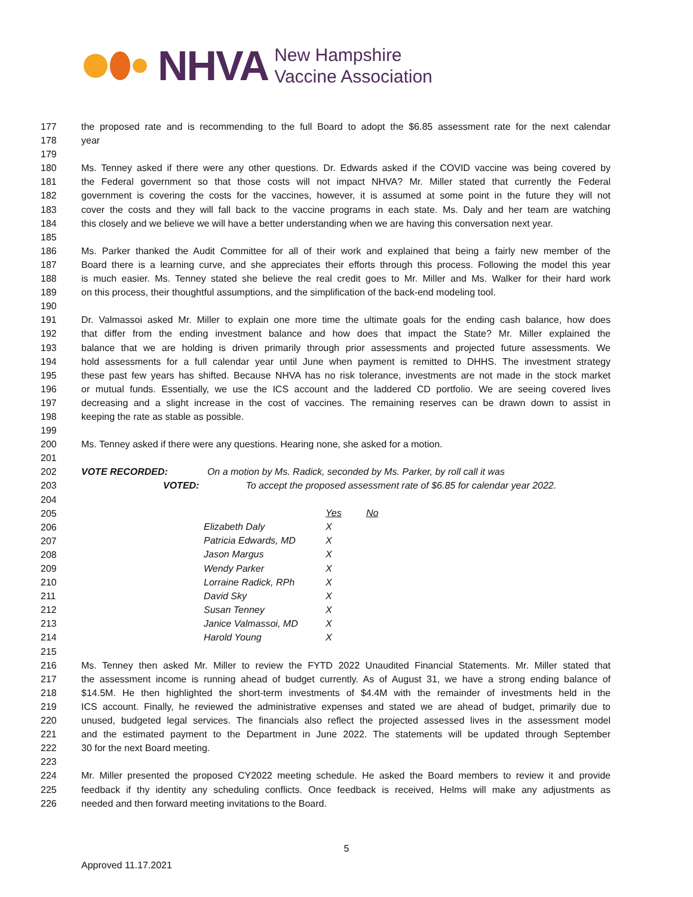NHVA
New Hampshire
Vaccine Association
177 the proposed rate and is recommending to the full Board to adopt the $6.85 assessment rate for the next calendar
178 year
179
180 Ms. Tenney asked if there were any other questions. Dr. Edwards asked if the COVID vaccine was being covered by
181 the Federal government so that those costs will not impact NHVA? Mr. Miller stated that currently the Federal
182 government is covering the costs for the vaccines, however, it is assumed at some point in the future they will not
183 cover the costs and they will fall back to the vaccine programs in each state. Ms. Daly and her team are watching
184 this closely and we believe we will have a better understanding when we are having this conversation next year.
185
186 Ms. Parker thanked the Audit Committee for all of their work and explained that being a fairly new member of the
187 Board there is a learning curve, and she appreciates their efforts through this process. Following the model this year
188 is much easier. Ms. Tenney stated she believe the real credit goes to Mr. Miller and Ms. Walker for their hard work
189 on this process, their thoughtful assumptions, and the simplification of the back-end modeling tool.
190
191 Dr. Valmassoi asked Mr. Miller to explain one more time the ultimate goals for the ending cash balance, how does
192 that differ from the ending investment balance and how does that impact the State? Mr. Miller explained the
193 balance that we are holding is driven primarily through prior assessments and projected future assessments. We
194 hold assessments for a full calendar year until June when payment is remitted to DHHS. The investment strategy
195 these past few years has shifted. Because NHVA has no risk tolerance, investments are not made in the stock market
196 or mutual funds. Essentially, we use the ICS account and the laddered CD portfolio. We are seeing covered lives
197 decreasing and a slight increase in the cost of vaccines. The remaining reserves can be drawn down to assist in
198 keeping the rate as stable as possible.
199
200 Ms. Tenney asked if there were any questions. Hearing none, she asked for a motion.
201
202 VOTE RECORDED: On a motion by Ms. Radick, seconded by Ms. Parker, by roll call it was
203 VOTED: To accept the proposed assessment rate of $6.85 for calendar year 2022.
204
205
206
207
208
209
210
211
212
213
214
| | Yes | No |
| Elizabeth Daly | X | |
| Patricia Edwards, MD | X | |
| Jason Margus | X | |
| Wendy Parker | X | |
| Lorraine Radick, RPh | X | |
| David Sky | X | |
| Susan Tenney | X | |
| Janice Valmassoi, MD | X | |
| Harold Young | X | |
215
216 Ms. Tenney then asked Mr. Miller to review the FYTD 2022 Unaudited Financial Statements. Mr. Miller stated that
217 the assessment income is running ahead of budget currently. As of August 31, we have a strong ending balance of
218 $14.5M. He then highlighted the short-term investments of $4.4M with the remainder of investments held in the
219 ICS account. Finally, he reviewed the administrative expenses and stated we are ahead of budget, primarily due to
220 unused, budgeted legal services. The financials also reflect the projected assessed lives in the assessment model
221 and the estimated payment to the Department in June 2022. The statements will be updated through September
222 30 for the next Board meeting.
223
224 Mr. Miller presented the proposed CY2022 meeting schedule. He asked the Board members to review it and provide
225 feedback if thy identity any scheduling conflicts. Once feedback is received, Helms will make any adjustments as
226 needed and then forward meeting invitations to the Board.
5
Approved 11.17.2021